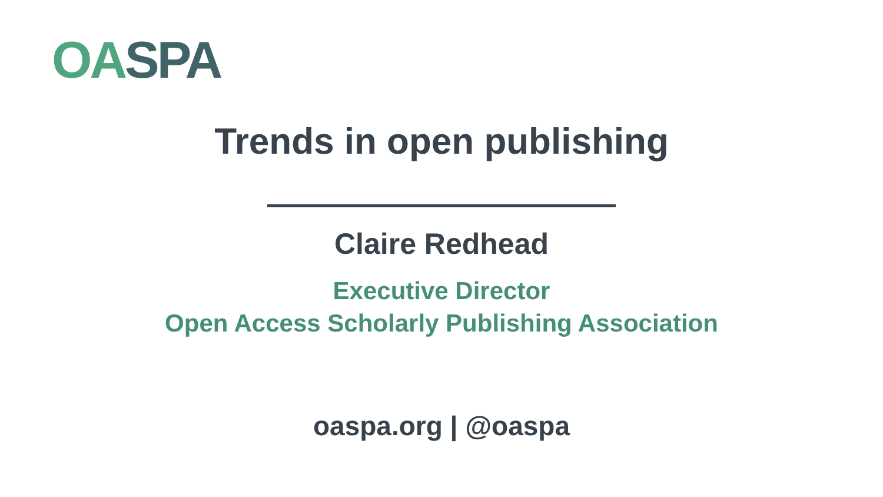OA SPA
Trends in open publishing
Claire Redhead
Executive Director
Open Access Scholarly Publishing Association
oaspa.org | @oaspa